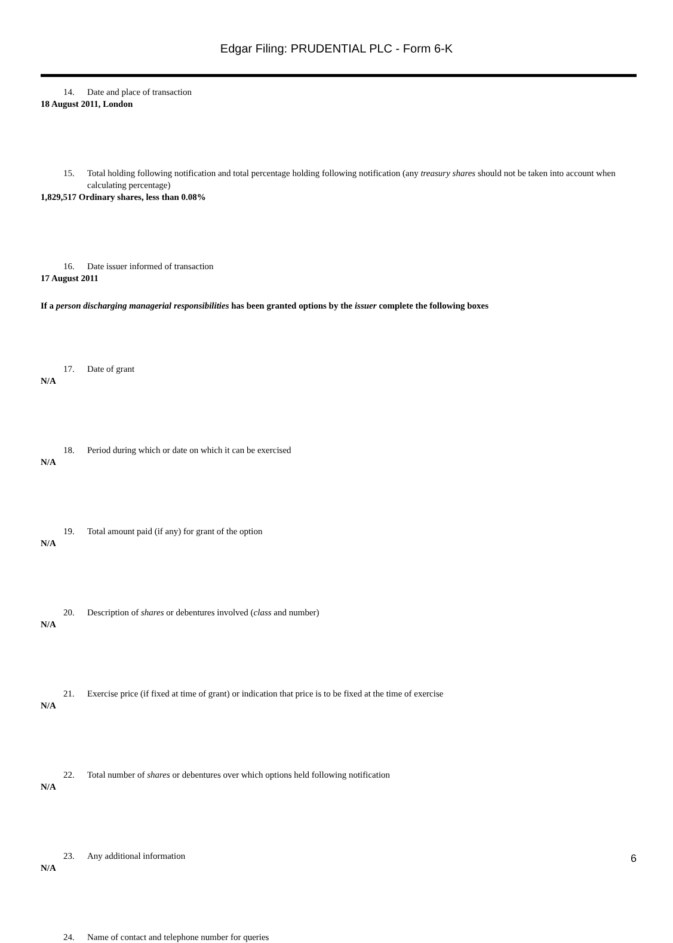Edgar Filing: PRUDENTIAL PLC - Form 6-K
14. Date and place of transaction
18 August 2011, London
15. Total holding following notification and total percentage holding following notification (any treasury shares should not be taken into account when calculating percentage)
1,829,517 Ordinary shares, less than 0.08%
16. Date issuer informed of transaction
17 August 2011
If a person discharging managerial responsibilities has been granted options by the issuer complete the following boxes
17. Date of grant
N/A
18. Period during which or date on which it can be exercised
N/A
19. Total amount paid (if any) for grant of the option
N/A
20. Description of shares or debentures involved (class and number)
N/A
21. Exercise price (if fixed at time of grant) or indication that price is to be fixed at the time of exercise
N/A
22. Total number of shares or debentures over which options held following notification
N/A
23. Any additional information
N/A
24. Name of contact and telephone number for queries
6